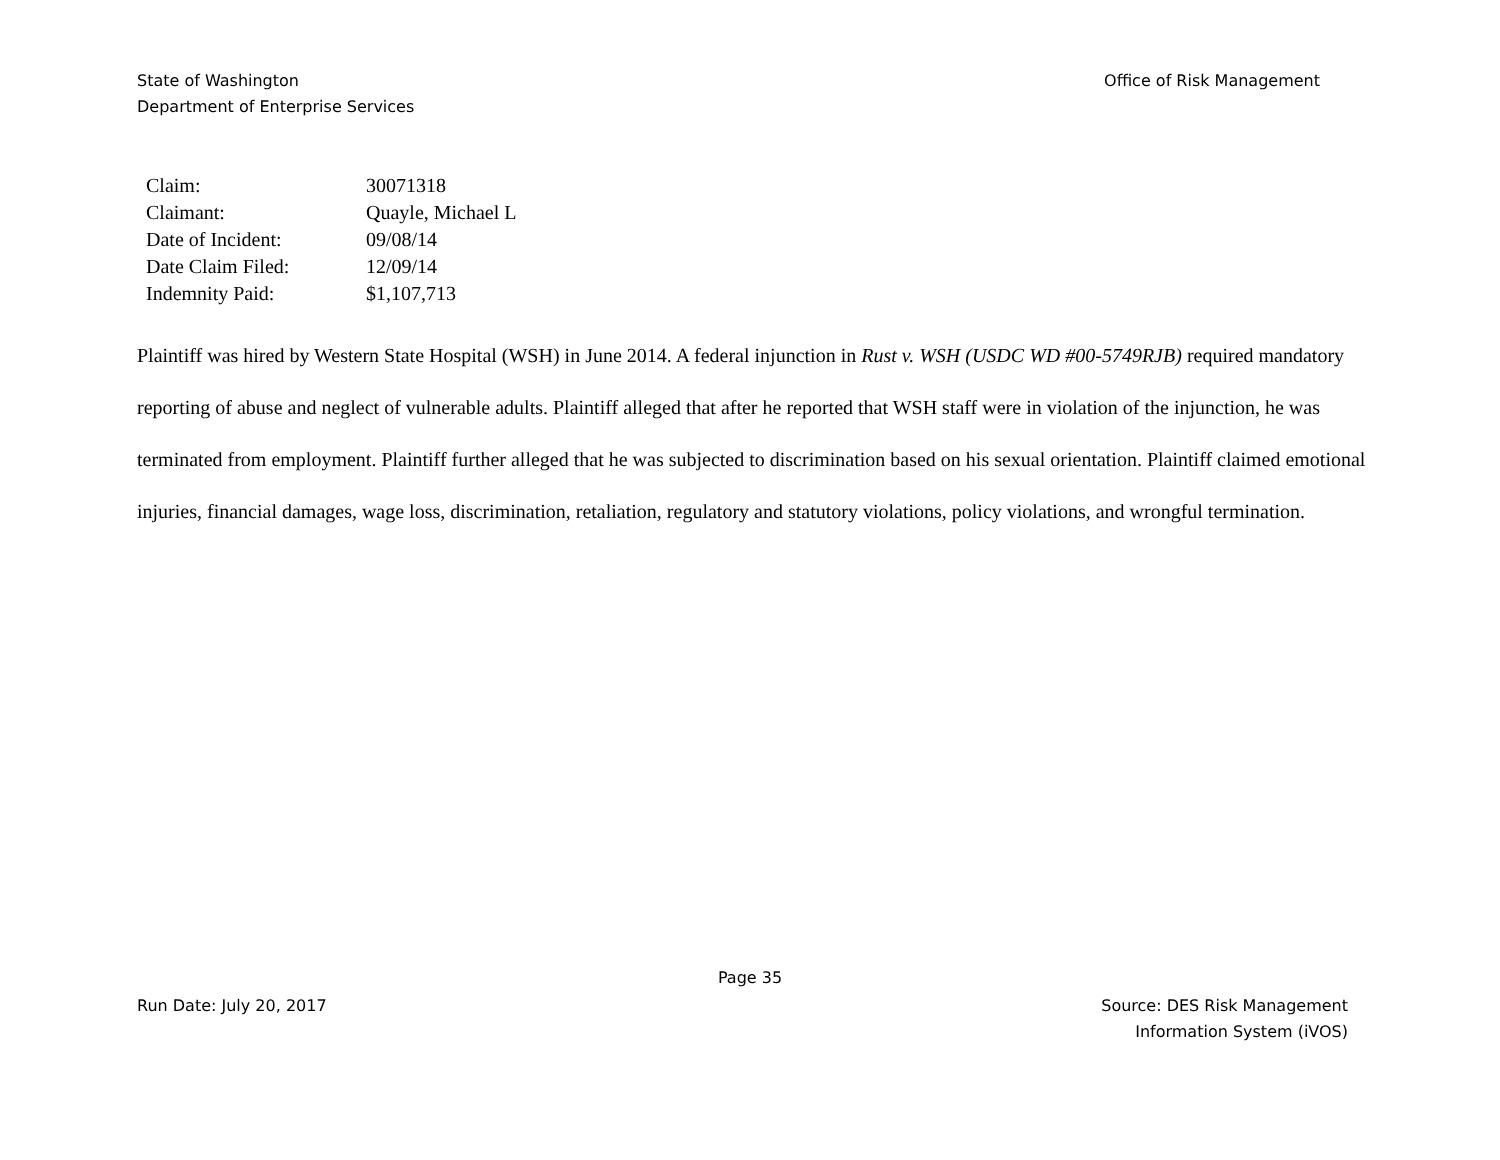State of Washington
Department of Enterprise Services
Office of Risk Management
| Claim: | 30071318 |
| Claimant: | Quayle, Michael L |
| Date of Incident: | 09/08/14 |
| Date Claim Filed: | 12/09/14 |
| Indemnity Paid: | $1,107,713 |
Plaintiff was hired by Western State Hospital (WSH) in June 2014. A federal injunction in Rust v. WSH (USDC WD #00-5749RJB) required mandatory reporting of abuse and neglect of vulnerable adults. Plaintiff alleged that after he reported that WSH staff were in violation of the injunction, he was terminated from employment. Plaintiff further alleged that he was subjected to discrimination based on his sexual orientation. Plaintiff claimed emotional injuries, financial damages, wage loss, discrimination, retaliation, regulatory and statutory violations, policy violations, and wrongful termination.
Page 35
Run Date: July 20, 2017 Source: DES Risk Management
Information System (iVOS)